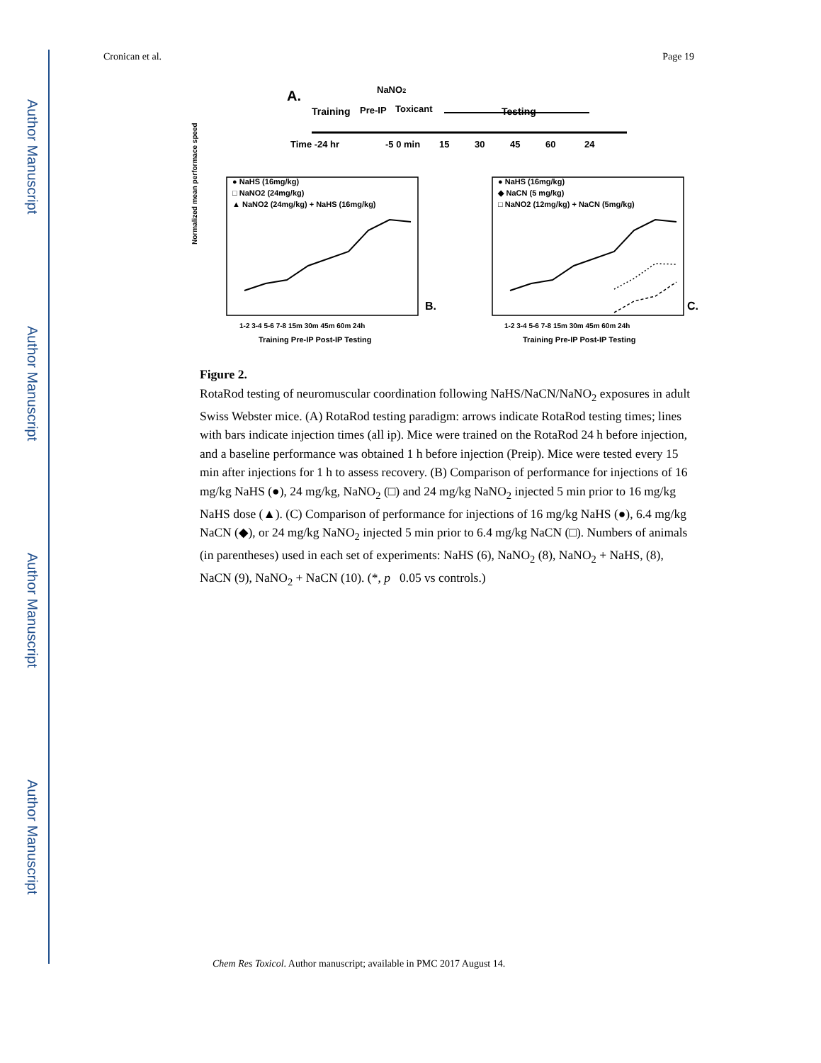Author Manuscript
Author Manuscript
Author Manuscript
Author Manuscript
Cronican et al. Page 19
A.
NaNO2
Training
Pre-IP
Toxicant
Testing
Time -24 hr
-5 0 min
15
30
45
60
24
Normalized mean performace speed
● NaHS (16mg/kg)
□ NaNO2 (24mg/kg)
▲ NaNO2 (24mg/kg) + NaHS (16mg/kg)
● NaHS (16mg/kg)
◆ NaCN (5 mg/kg)
□ NaNO2 (12mg/kg) + NaCN (5mg/kg)
B.
C.
1-2 3-4 5-6 7-8 15m 30m 45m 60m 24h
1-2 3-4 5-6 7-8 15m 30m 45m 60m 24h
Training Pre-IP Post-IP Testing
Training Pre-IP Post-IP Testing
Figure 2.
RotaRod testing of neuromuscular coordination following NaHS/NaCN/NaNO<sub>2</sub> exposures in adult Swiss Webster mice. (A) RotaRod testing paradigm: arrows indicate RotaRod testing times; lines with bars indicate injection times (all ip). Mice were trained on the RotaRod 24 h before injection, and a baseline performance was obtained 1 h before injection (Preip). Mice were tested every 15 min after injections for 1 h to assess recovery. (B) Comparison of performance for injections of 16 mg/kg NaHS (●), 24 mg/kg, NaNO<sub>2</sub> (□) and 24 mg/kg NaNO<sub>2</sub> injected 5 min prior to 16 mg/kg NaHS dose (▲). (C) Comparison of performance for injections of 16 mg/kg NaHS (●), 6.4 mg/kg NaCN (◆), or 24 mg/kg NaNO<sub>2</sub> injected 5 min prior to 6.4 mg/kg NaCN (□). Numbers of animals (in parentheses) used in each set of experiments: NaHS (6), NaNO<sub>2</sub> (8), NaNO<sub>2</sub> + NaHS, (8), NaCN (9), NaNO<sub>2</sub> + NaCN (10). (*, p 0.05 vs controls.)
Chem Res Toxicol. Author manuscript; available in PMC 2017 August 14.